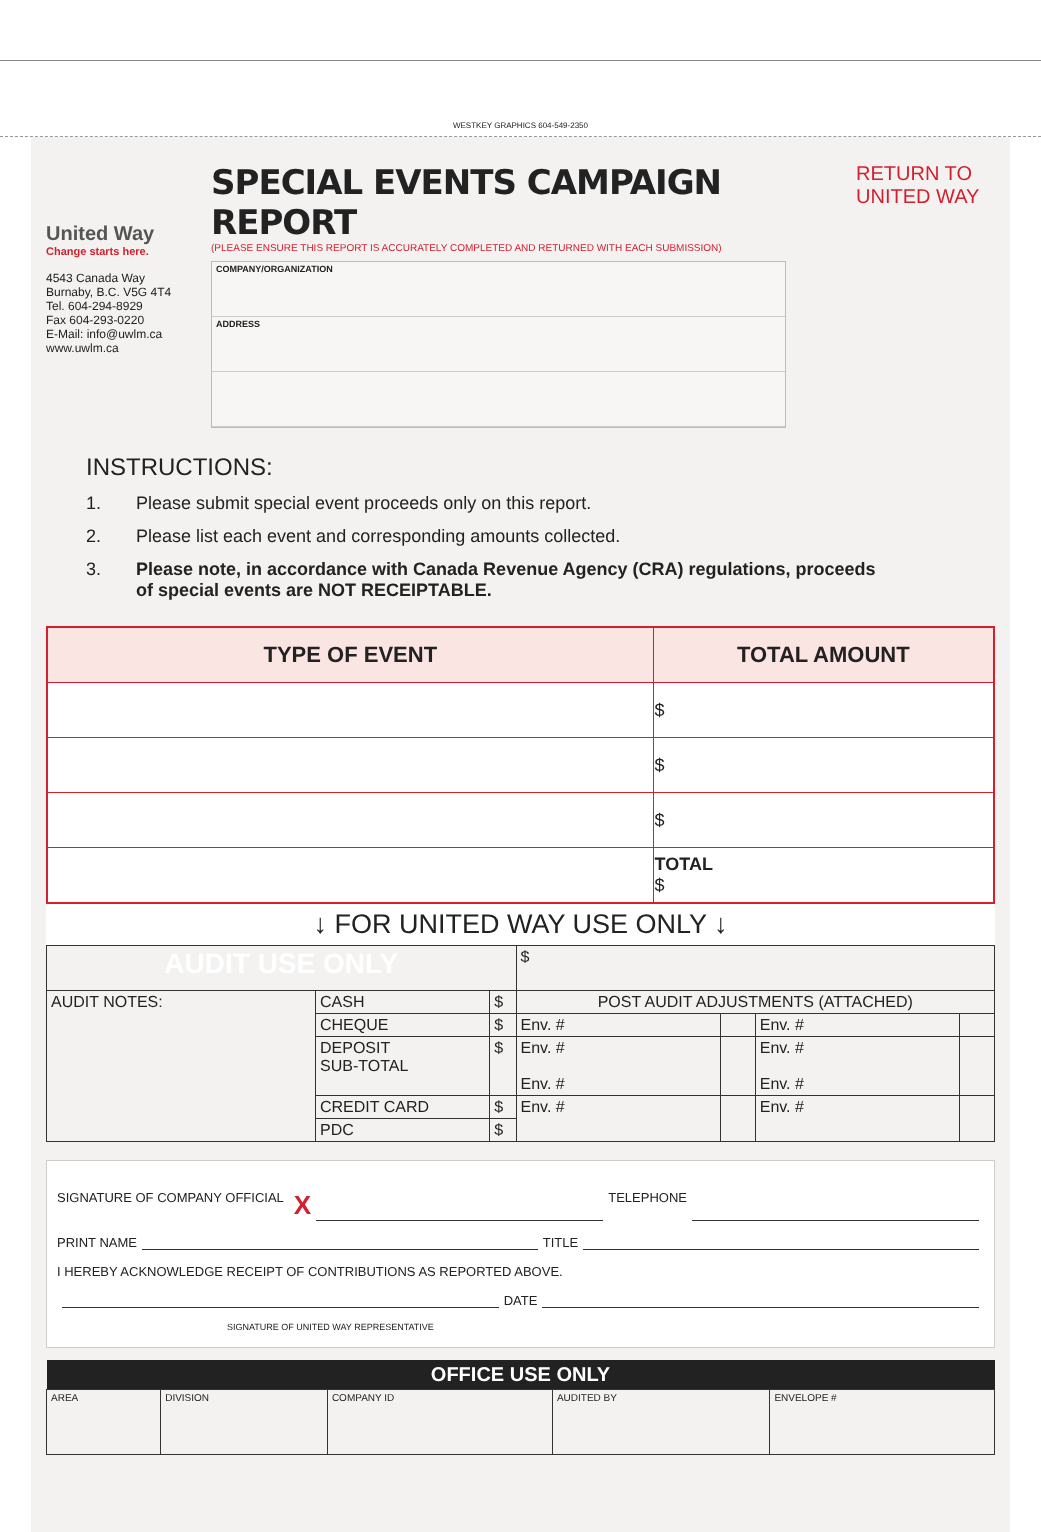WESTKEY GRAPHICS 604-549-2350
United Way
Change starts here.
4543 Canada Way
Burnaby, B.C. V5G 4T4
Tel. 604-294-8929
Fax 604-293-0220
E-Mail: info@uwlm.ca
www.uwlm.ca
SPECIAL EVENTS CAMPAIGN REPORT
(PLEASE ENSURE THIS REPORT IS ACCURATELY COMPLETED AND RETURNED WITH EACH SUBMISSION)
COMPANY/ORGANIZATION
ADDRESS
RETURN TO
UNITED WAY
INSTRUCTIONS:
1. Please submit special event proceeds only on this report.
2. Please list each event and corresponding amounts collected.
3. Please note, in accordance with Canada Revenue Agency (CRA) regulations, proceeds
of special events are NOT RECEIPTABLE.
| TYPE OF EVENT | TOTAL AMOUNT |
| --- | --- |
| | $ |
| | $ |
| | $ |
| | TOTAL $ |
↓ FOR UNITED WAY USE ONLY ↓
| AUDIT USE ONLY | | | $ | | | |
| AUDIT NOTES: | CASH | $ | POST AUDIT ADJUSTMENTS (ATTACHED) | | | |
| | CHEQUE | $ | Env. # | | Env. # | |
| | DEPOSIT SUB-TOTAL | $ | Env. # Env. # | | Env. # Env. # | |
| | CREDIT CARD | $ | Env. # | | Env. # | |
| | PDC | $ | | | | |
SIGNATURE OF COMPANY OFFICIAL X TELEPHONE
PRINT NAME TITLE
I HEREBY ACKNOWLEDGE RECEIPT OF CONTRIBUTIONS AS REPORTED ABOVE.
DATE
SIGNATURE OF UNITED WAY REPRESENTATIVE
| OFFICE USE ONLY | | | | |
| --- | --- | --- | --- | --- |
| AREA | DIVISION | COMPANY ID | AUDITED BY | ENVELOPE # |